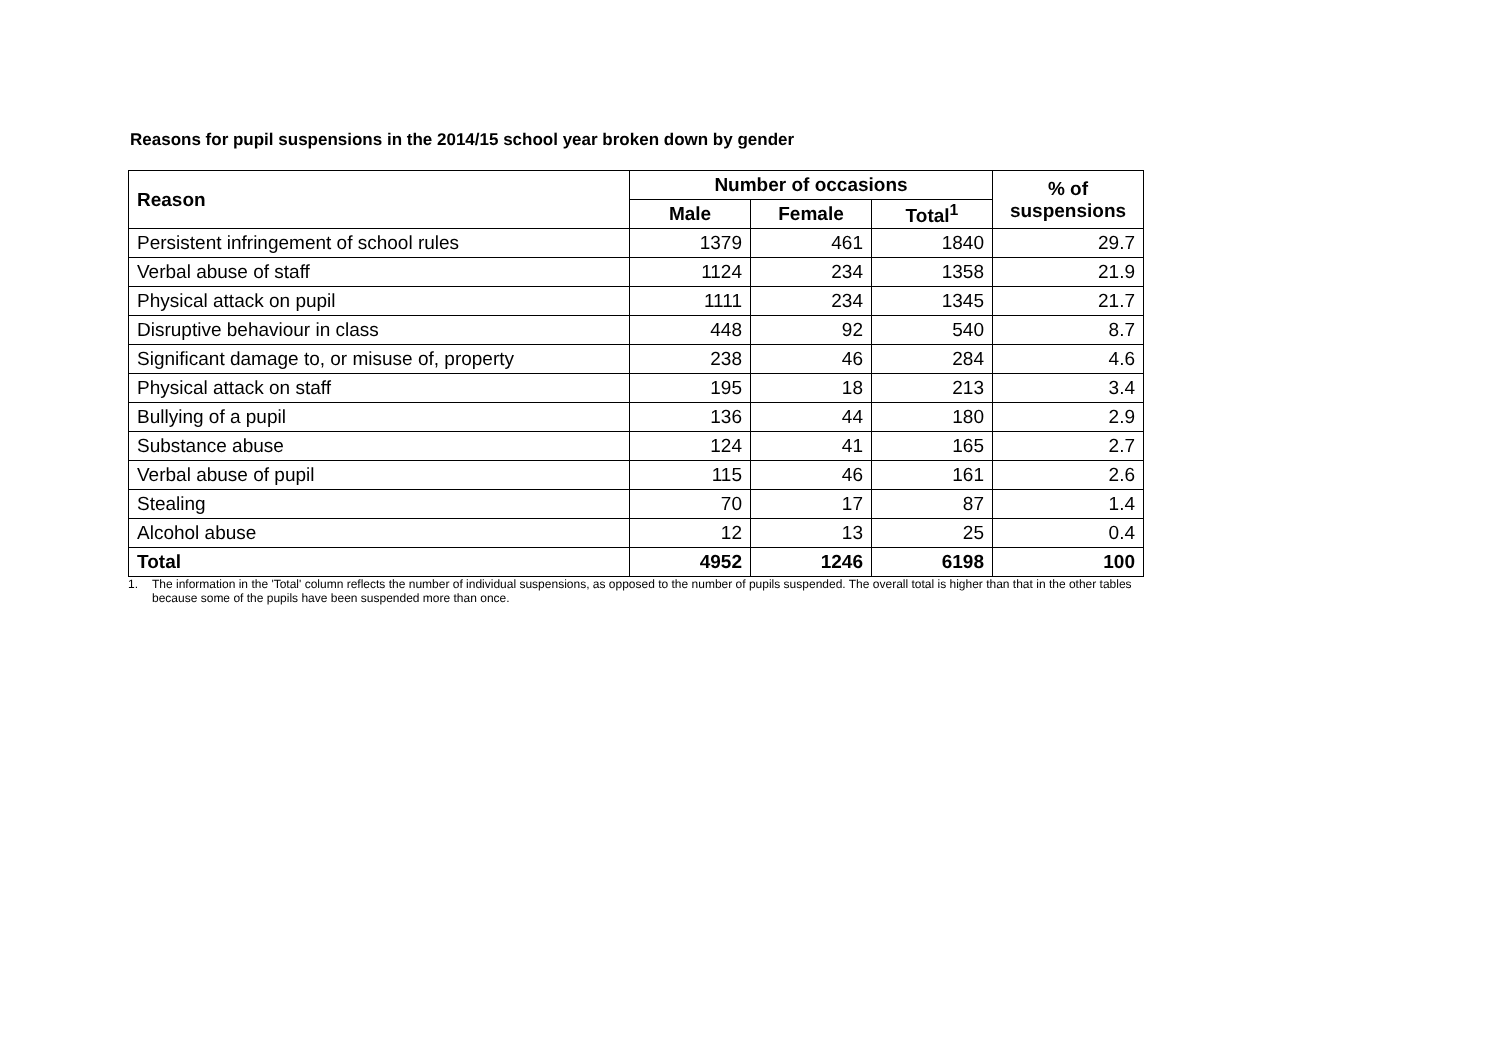Reasons for pupil suspensions in the 2014/15 school year broken down by gender
| Reason | Number of occasions | | | % of suspensions |
| --- | --- | --- | --- | --- |
| | Male | Female | Total<sup>1</sup> | |
| Persistent infringement of school rules | 1379 | 461 | 1840 | 29.7 |
| Verbal abuse of staff | 1124 | 234 | 1358 | 21.9 |
| Physical attack on pupil | 1111 | 234 | 1345 | 21.7 |
| Disruptive behaviour in class | 448 | 92 | 540 | 8.7 |
| Significant damage to, or misuse of, property | 238 | 46 | 284 | 4.6 |
| Physical attack on staff | 195 | 18 | 213 | 3.4 |
| Bullying of a pupil | 136 | 44 | 180 | 2.9 |
| Substance abuse | 124 | 41 | 165 | 2.7 |
| Verbal abuse of pupil | 115 | 46 | 161 | 2.6 |
| Stealing | 70 | 17 | 87 | 1.4 |
| Alcohol abuse | 12 | 13 | 25 | 0.4 |
| Total | 4952 | 1246 | 6198 | 100 |
1. The information in the 'Total' column reflects the number of individual suspensions, as opposed to the number of pupils suspended. The overall total is higher than that in the other tables
because some of the pupils have been suspended more than once.